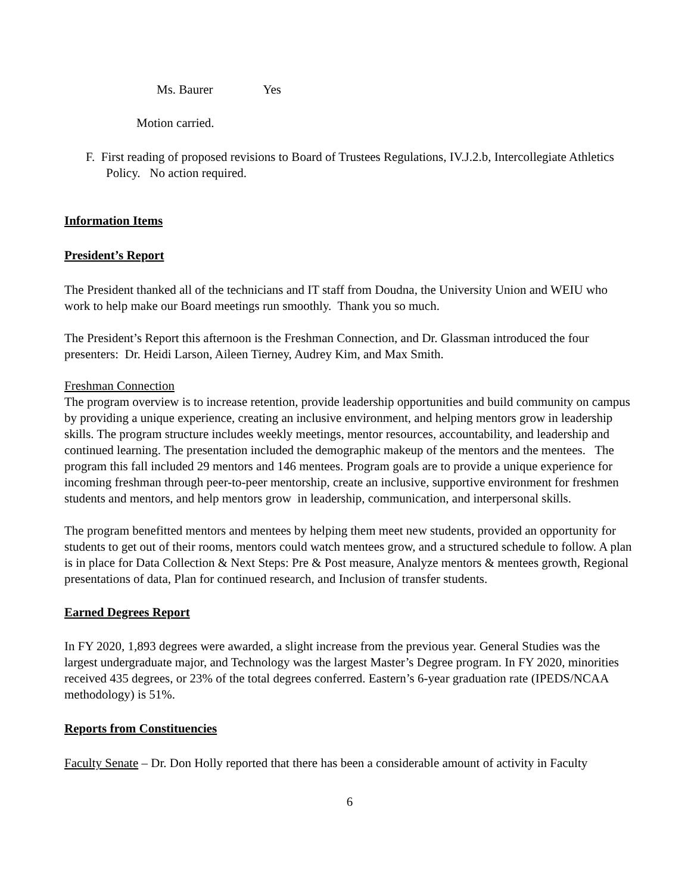Ms. Baurer Yes
Motion carried.
F. First reading of proposed revisions to Board of Trustees Regulations, IV.J.2.b, Intercollegiate Athletics Policy. No action required.
Information Items
President’s Report
The President thanked all of the technicians and IT staff from Doudna, the University Union and WEIU who work to help make our Board meetings run smoothly. Thank you so much.
The President’s Report this afternoon is the Freshman Connection, and Dr. Glassman introduced the four presenters: Dr. Heidi Larson, Aileen Tierney, Audrey Kim, and Max Smith.
Freshman Connection
The program overview is to increase retention, provide leadership opportunities and build community on campus by providing a unique experience, creating an inclusive environment, and helping mentors grow in leadership skills. The program structure includes weekly meetings, mentor resources, accountability, and leadership and continued learning. The presentation included the demographic makeup of the mentors and the mentees. The program this fall included 29 mentors and 146 mentees. Program goals are to provide a unique experience for incoming freshman through peer-to-peer mentorship, create an inclusive, supportive environment for freshmen students and mentors, and help mentors grow in leadership, communication, and interpersonal skills.
The program benefitted mentors and mentees by helping them meet new students, provided an opportunity for students to get out of their rooms, mentors could watch mentees grow, and a structured schedule to follow. A plan is in place for Data Collection & Next Steps: Pre & Post measure, Analyze mentors & mentees growth, Regional presentations of data, Plan for continued research, and Inclusion of transfer students.
Earned Degrees Report
In FY 2020, 1,893 degrees were awarded, a slight increase from the previous year. General Studies was the largest undergraduate major, and Technology was the largest Master’s Degree program. In FY 2020, minorities received 435 degrees, or 23% of the total degrees conferred. Eastern’s 6-year graduation rate (IPEDS/NCAA methodology) is 51%.
Reports from Constituencies
Faculty Senate – Dr. Don Holly reported that there has been a considerable amount of activity in Faculty
6